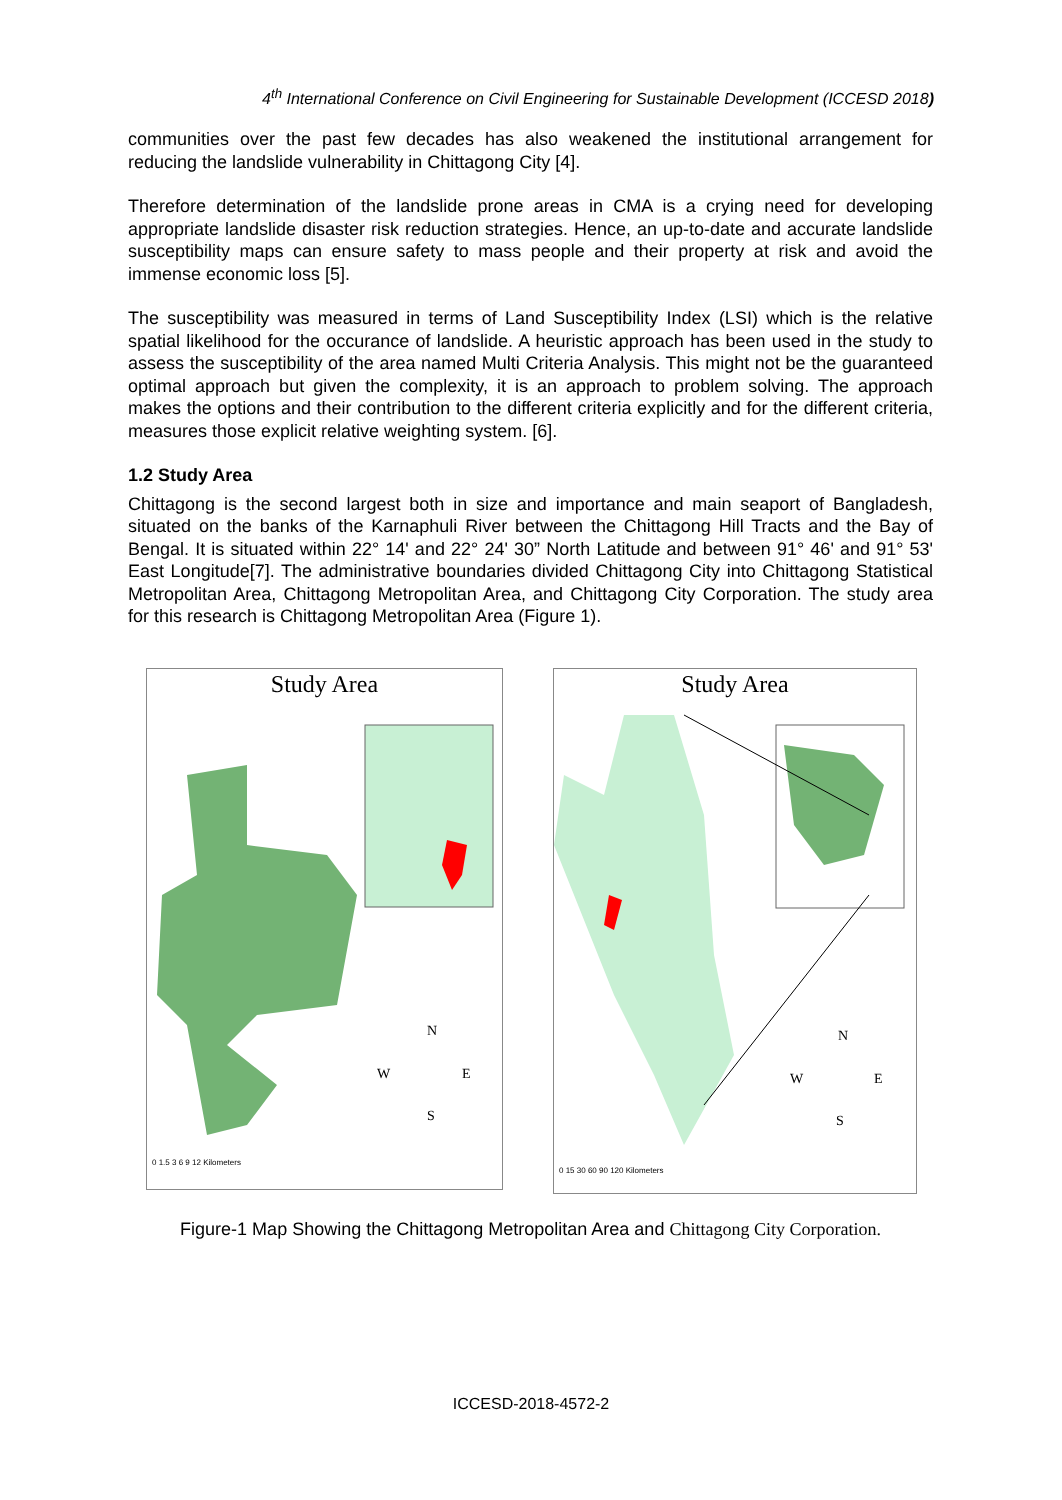4<sup>th</sup> International Conference on Civil Engineering for Sustainable Development (ICCESD 2018)
communities over the past few decades has also weakened the institutional arrangement for reducing the landslide vulnerability in Chittagong City [4].
Therefore determination of the landslide prone areas in CMA is a crying need for developing appropriate landslide disaster risk reduction strategies. Hence, an up-to-date and accurate landslide susceptibility maps can ensure safety to mass people and their property at risk and avoid the immense economic loss [5].
The susceptibility was measured in terms of Land Susceptibility Index (LSI) which is the relative spatial likelihood for the occurance of landslide. A heuristic approach has been used in the study to assess the susceptibility of the area named Multi Criteria Analysis. This might not be the guaranteed optimal approach but given the complexity, it is an approach to problem solving. The approach makes the options and their contribution to the different criteria explicitly and for the different criteria, measures those explicit relative weighting system. [6].
1.2 Study Area
Chittagong is the second largest both in size and importance and main seaport of Bangladesh, situated on the banks of the Karnaphuli River between the Chittagong Hill Tracts and the Bay of Bengal. It is situated within 22° 14' and 22° 24' 30” North Latitude and between 91° 46' and 91° 53' East Longitude[7]. The administrative boundaries divided Chittagong City into Chittagong Statistical Metropolitan Area, Chittagong Metropolitan Area, and Chittagong City Corporation. The study area for this research is Chittagong Metropolitan Area (Figure 1).
Study Area
N
W
E
S
0 1.5 3 6 9 12 Kilometers
Study Area
N
W
E
S
0 15 30 60 90 120 Kilometers
Figure-1 Map Showing the Chittagong Metropolitan Area and Chittagong City Corporation.
ICCESD-2018-4572-2